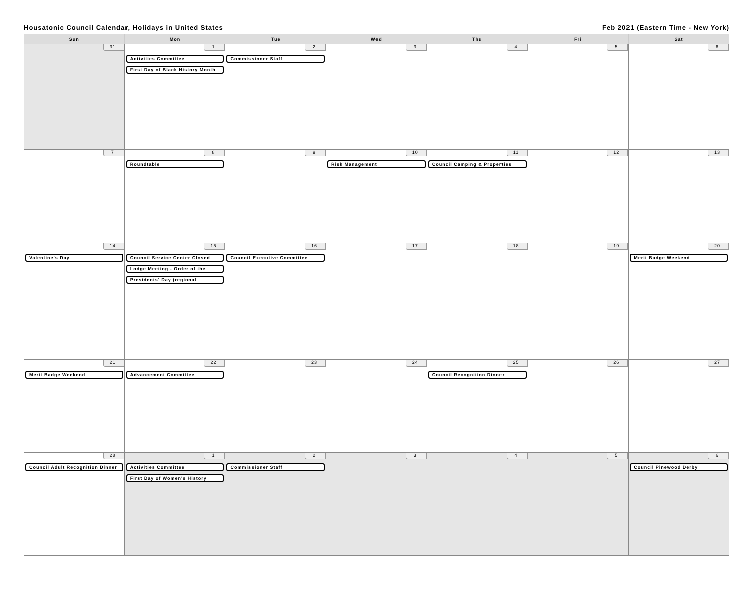Housatonic Council Calendar, Holidays in United States Feb 2021 (Eastern Time - New York)
| Sun | Mon | Tue | Wed | Thu | Fri | Sat |
| --- | --- | --- | --- | --- | --- | --- |
| 31 | 1 Activities Committee First Day of Black History Month | 2 Commissioner Staff | 3 | 4 | 5 | 6 |
| 7 | 8 Roundtable | 9 | 10 Risk Management | 11 Council Camping & Properties | 12 | 13 |
| 14 Valentine's Day | 15 Council Service Center Closed Lodge Meeting - Order of the Presidents' Day (regional | 16 Council Executive Committee | 17 | 18 | 19 | 20 Merit Badge Weekend |
| 21 Merit Badge Weekend | 22 Advancement Committee | 23 | 24 | 25 Council Recognition Dinner | 26 | 27 |
| 28 Council Adult Recognition Dinner | 1 Activities Committee First Day of Women's History | 2 Commissioner Staff | 3 | 4 | 5 | 6 Council Pinewood Derby |